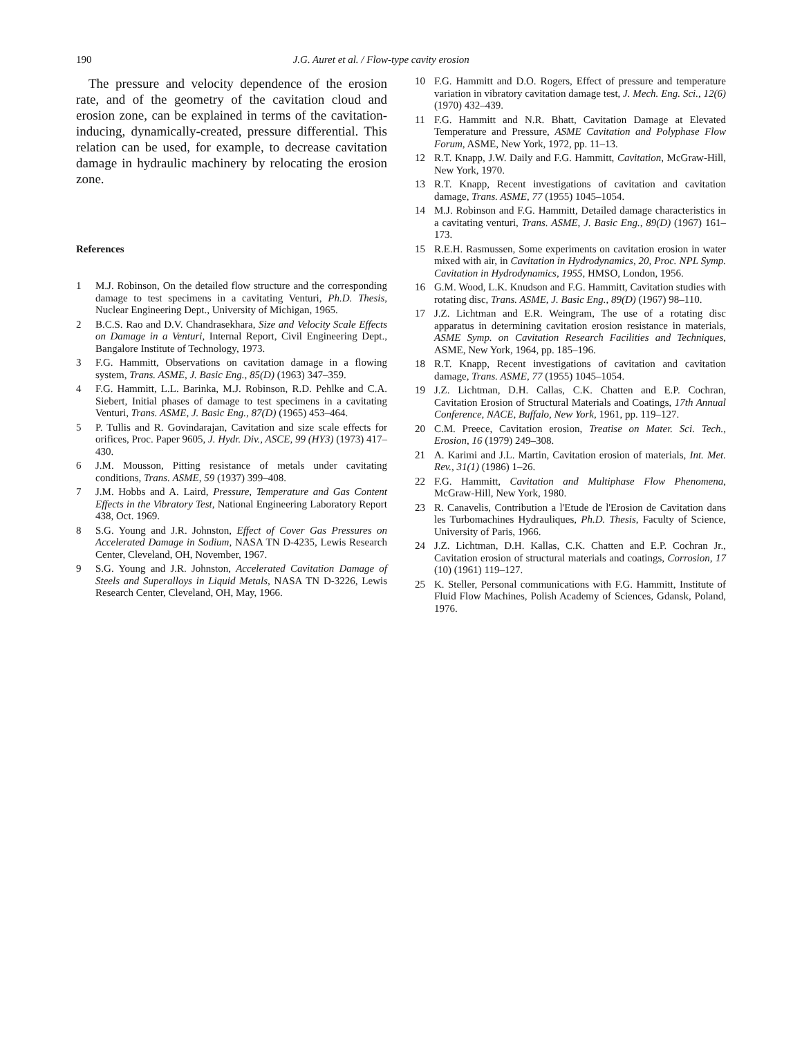190 J.G. Auret et al. / Flow-type cavity erosion
The pressure and velocity dependence of the erosion rate, and of the geometry of the cavitation cloud and erosion zone, can be explained in terms of the cavitation-inducing, dynamically-created, pressure differential. This relation can be used, for example, to decrease cavitation damage in hydraulic machinery by relocating the erosion zone.
References
1 M.J. Robinson, On the detailed flow structure and the corresponding damage to test specimens in a cavitating Venturi, Ph.D. Thesis, Nuclear Engineering Dept., University of Michigan, 1965.
2 B.C.S. Rao and D.V. Chandrasekhara, Size and Velocity Scale Effects on Damage in a Venturi, Internal Report, Civil Engineering Dept., Bangalore Institute of Technology, 1973.
3 F.G. Hammitt, Observations on cavitation damage in a flowing system, Trans. ASME, J. Basic Eng., 85(D) (1963) 347–359.
4 F.G. Hammitt, L.L. Barinka, M.J. Robinson, R.D. Pehlke and C.A. Siebert, Initial phases of damage to test specimens in a cavitating Venturi, Trans. ASME, J. Basic Eng., 87(D) (1965) 453–464.
5 P. Tullis and R. Govindarajan, Cavitation and size scale effects for orifices, Proc. Paper 9605, J. Hydr. Div., ASCE, 99 (HY3) (1973) 417–430.
6 J.M. Mousson, Pitting resistance of metals under cavitating conditions, Trans. ASME, 59 (1937) 399–408.
7 J.M. Hobbs and A. Laird, Pressure, Temperature and Gas Content Effects in the Vibratory Test, National Engineering Laboratory Report 438, Oct. 1969.
8 S.G. Young and J.R. Johnston, Effect of Cover Gas Pressures on Accelerated Damage in Sodium, NASA TN D-4235, Lewis Research Center, Cleveland, OH, November, 1967.
9 S.G. Young and J.R. Johnston, Accelerated Cavitation Damage of Steels and Superalloys in Liquid Metals, NASA TN D-3226, Lewis Research Center, Cleveland, OH, May, 1966.
10 F.G. Hammitt and D.O. Rogers, Effect of pressure and temperature variation in vibratory cavitation damage test, J. Mech. Eng. Sci., 12(6) (1970) 432–439.
11 F.G. Hammitt and N.R. Bhatt, Cavitation Damage at Elevated Temperature and Pressure, ASME Cavitation and Polyphase Flow Forum, ASME, New York, 1972, pp. 11–13.
12 R.T. Knapp, J.W. Daily and F.G. Hammitt, Cavitation, McGraw-Hill, New York, 1970.
13 R.T. Knapp, Recent investigations of cavitation and cavitation damage, Trans. ASME, 77 (1955) 1045–1054.
14 M.J. Robinson and F.G. Hammitt, Detailed damage characteristics in a cavitating venturi, Trans. ASME, J. Basic Eng., 89(D) (1967) 161–173.
15 R.E.H. Rasmussen, Some experiments on cavitation erosion in water mixed with air, in Cavitation in Hydrodynamics, 20, Proc. NPL Symp. Cavitation in Hydrodynamics, 1955, HMSO, London, 1956.
16 G.M. Wood, L.K. Knudson and F.G. Hammitt, Cavitation studies with rotating disc, Trans. ASME, J. Basic Eng., 89(D) (1967) 98–110.
17 J.Z. Lichtman and E.R. Weingram, The use of a rotating disc apparatus in determining cavitation erosion resistance in materials, ASME Symp. on Cavitation Research Facilities and Techniques, ASME, New York, 1964, pp. 185–196.
18 R.T. Knapp, Recent investigations of cavitation and cavitation damage, Trans. ASME, 77 (1955) 1045–1054.
19 J.Z. Lichtman, D.H. Callas, C.K. Chatten and E.P. Cochran, Cavitation Erosion of Structural Materials and Coatings, 17th Annual Conference, NACE, Buffalo, New York, 1961, pp. 119–127.
20 C.M. Preece, Cavitation erosion, Treatise on Mater. Sci. Tech., Erosion, 16 (1979) 249–308.
21 A. Karimi and J.L. Martin, Cavitation erosion of materials, Int. Met. Rev., 31(1) (1986) 1–26.
22 F.G. Hammitt, Cavitation and Multiphase Flow Phenomena, McGraw-Hill, New York, 1980.
23 R. Canavelis, Contribution a l'Etude de l'Erosion de Cavitation dans les Turbomachines Hydrauliques, Ph.D. Thesis, Faculty of Science, University of Paris, 1966.
24 J.Z. Lichtman, D.H. Kallas, C.K. Chatten and E.P. Cochran Jr., Cavitation erosion of structural materials and coatings, Corrosion, 17 (10) (1961) 119–127.
25 K. Steller, Personal communications with F.G. Hammitt, Institute of Fluid Flow Machines, Polish Academy of Sciences, Gdansk, Poland, 1976.